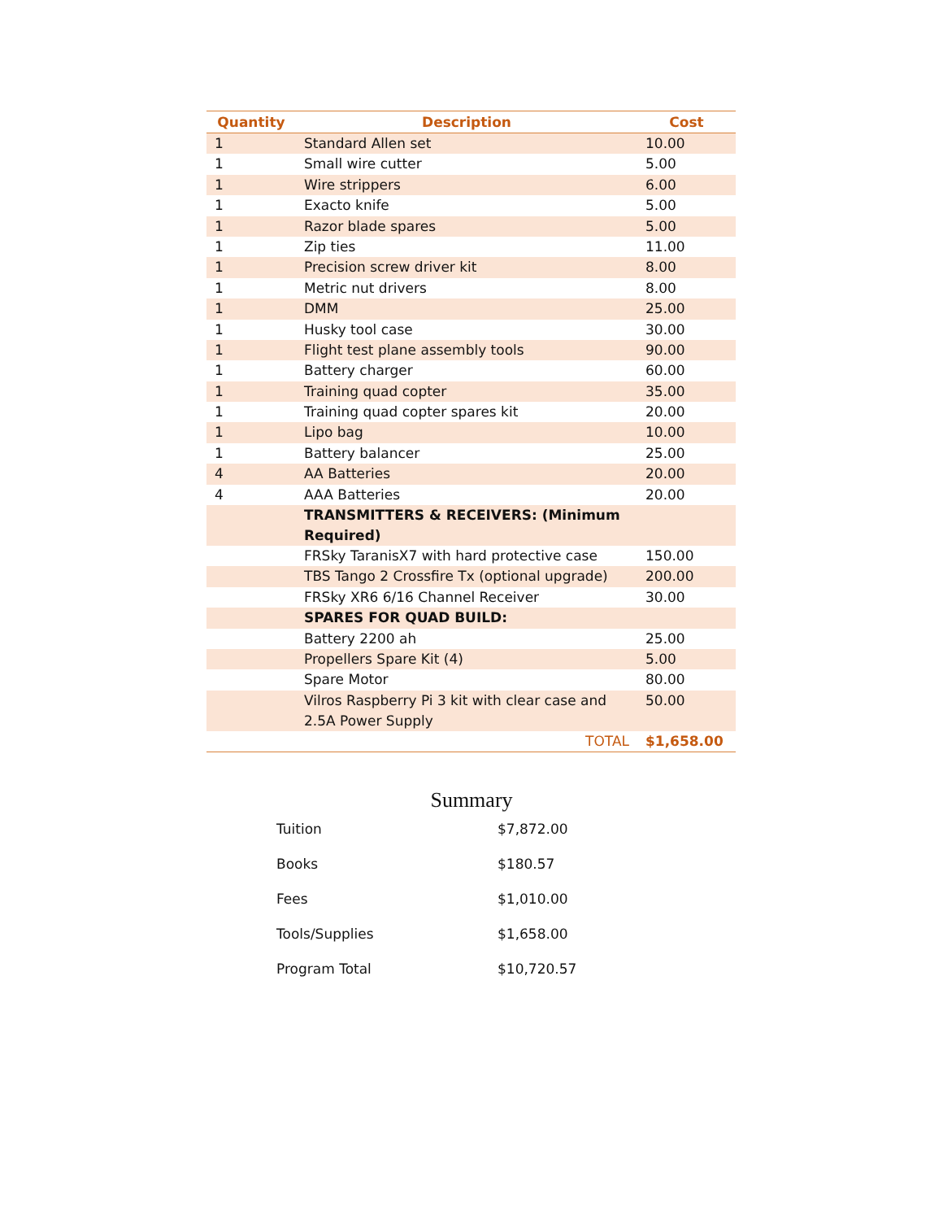| Quantity | Description | Cost |
| --- | --- | --- |
| 1 | Standard Allen set | 10.00 |
| 1 | Small wire cutter | 5.00 |
| 1 | Wire strippers | 6.00 |
| 1 | Exacto knife | 5.00 |
| 1 | Razor blade spares | 5.00 |
| 1 | Zip ties | 11.00 |
| 1 | Precision screw driver kit | 8.00 |
| 1 | Metric nut drivers | 8.00 |
| 1 | DMM | 25.00 |
| 1 | Husky tool case | 30.00 |
| 1 | Flight test plane assembly tools | 90.00 |
| 1 | Battery charger | 60.00 |
| 1 | Training quad copter | 35.00 |
| 1 | Training quad copter spares kit | 20.00 |
| 1 | Lipo bag | 10.00 |
| 1 | Battery balancer | 25.00 |
| 4 | AA Batteries | 20.00 |
| 4 | AAA Batteries | 20.00 |
| | TRANSMITTERS & RECEIVERS: (Minimum Required) | |
| | FRSky TaranisX7 with hard protective case | 150.00 |
| | TBS Tango 2 Crossfire Tx (optional upgrade) | 200.00 |
| | FRSky XR6 6/16 Channel Receiver | 30.00 |
| | SPARES FOR QUAD BUILD: | |
| | Battery 2200 ah | 25.00 |
| | Propellers Spare Kit (4) | 5.00 |
| | Spare Motor | 80.00 |
| | Vilros Raspberry Pi 3 kit with clear case and 2.5A Power Supply | 50.00 |
| | TOTAL | $1,658.00 |
Summary
| Tuition | $7,872.00 |
| Books | $180.57 |
| Fees | $1,010.00 |
| Tools/Supplies | $1,658.00 |
| Program Total | $10,720.57 |